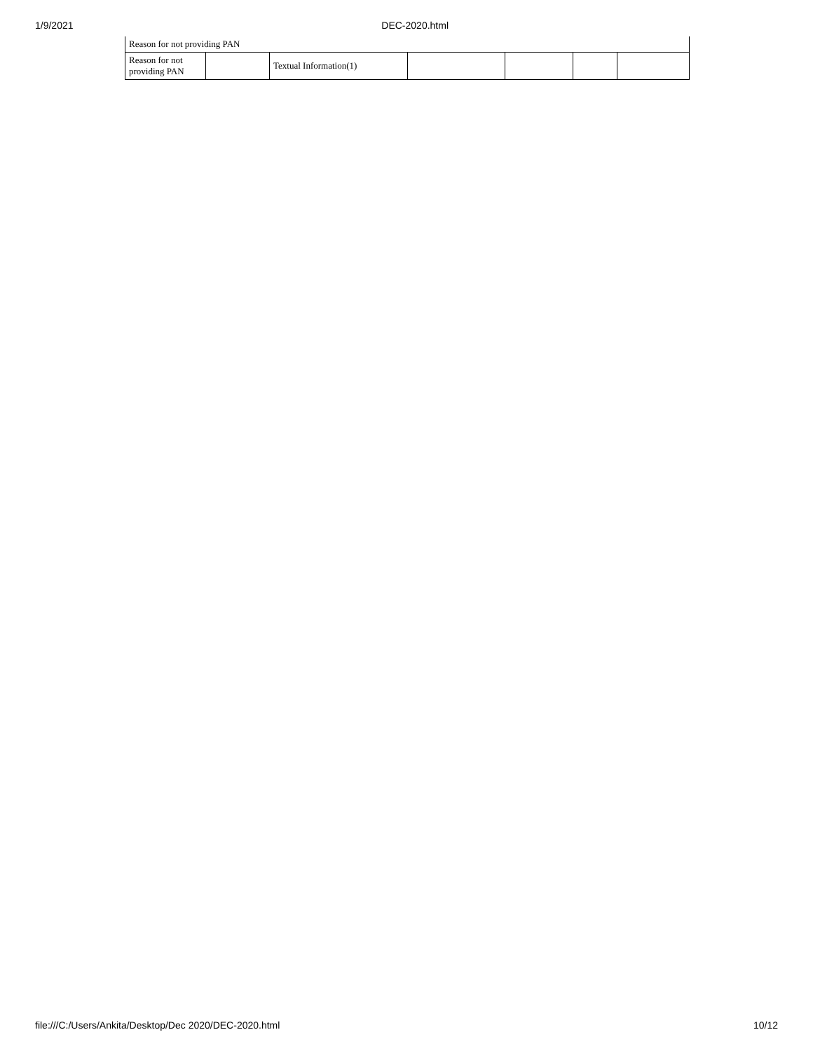1/9/2021 DEC-2020.html
| Reason for not providing PAN | | | | | | |
| Reason for not providing PAN | | Textual Information(1) | | | | |
file:///C:/Users/Ankita/Desktop/Dec 2020/DEC-2020.html 10/12